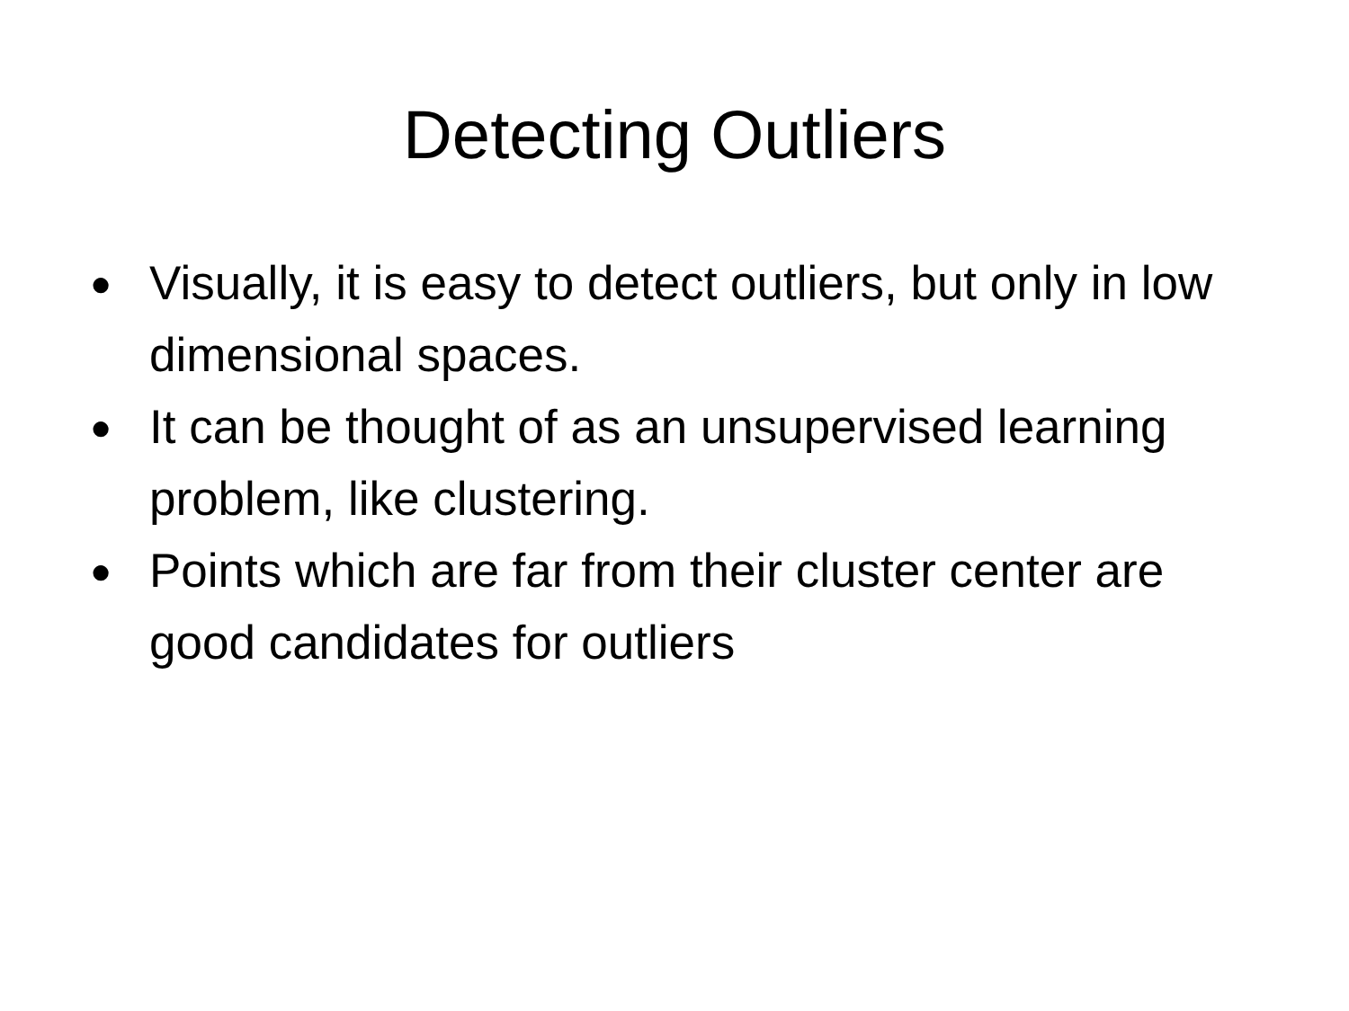Detecting Outliers
● Visually, it is easy to detect outliers, but only in low dimensional spaces.
● It can be thought of as an unsupervised learning problem, like clustering.
● Points which are far from their cluster center are good candidates for outliers